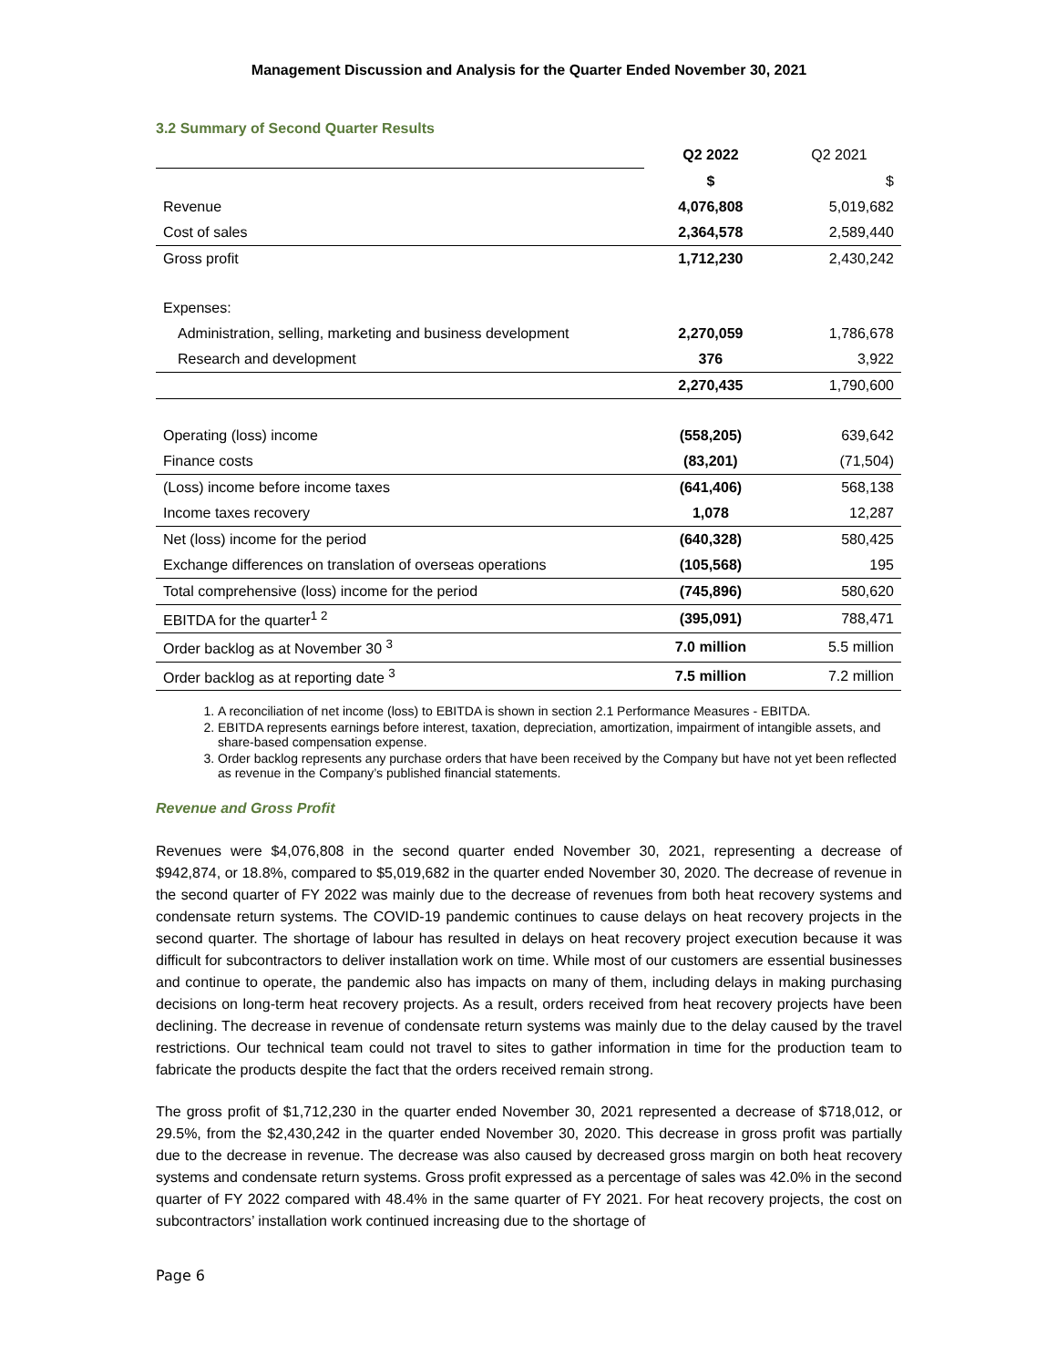Management Discussion and Analysis for the Quarter Ended November 30, 2021
3.2 Summary of Second Quarter Results
| | Q2 2022 | Q2 2021 |
| | $ | $ |
| Revenue | 4,076,808 | 5,019,682 |
| Cost of sales | 2,364,578 | 2,589,440 |
| Gross profit | 1,712,230 | 2,430,242 |
| Expenses: | | |
| Administration, selling, marketing and business development | 2,270,059 | 1,786,678 |
| Research and development | 376 | 3,922 |
| | 2,270,435 | 1,790,600 |
| Operating (loss) income | (558,205) | 639,642 |
| Finance costs | (83,201) | (71,504) |
| (Loss) income before income taxes | (641,406) | 568,138 |
| Income taxes recovery | 1,078 | 12,287 |
| Net (loss) income for the period | (640,328) | 580,425 |
| Exchange differences on translation of overseas operations | (105,568) | 195 |
| Total comprehensive (loss) income for the period | (745,896) | 580,620 |
| EBITDA for the quarter<sup>1 2</sup> | (395,091) | 788,471 |
| Order backlog as at November 30 <sup>3</sup> | 7.0 million | 5.5 million |
| Order backlog as at reporting date <sup>3</sup> | 7.5 million | 7.2 million |
1. A reconciliation of net income (loss) to EBITDA is shown in section 2.1 Performance Measures - EBITDA.
2. EBITDA represents earnings before interest, taxation, depreciation, amortization, impairment of intangible assets, and share-based compensation expense.
3. Order backlog represents any purchase orders that have been received by the Company but have not yet been reflected as revenue in the Company’s published financial statements.
Revenue and Gross Profit
Revenues were $4,076,808 in the second quarter ended November 30, 2021, representing a decrease of $942,874, or 18.8%, compared to $5,019,682 in the quarter ended November 30, 2020. The decrease of revenue in the second quarter of FY 2022 was mainly due to the decrease of revenues from both heat recovery systems and condensate return systems. The COVID-19 pandemic continues to cause delays on heat recovery projects in the second quarter. The shortage of labour has resulted in delays on heat recovery project execution because it was difficult for subcontractors to deliver installation work on time. While most of our customers are essential businesses and continue to operate, the pandemic also has impacts on many of them, including delays in making purchasing decisions on long-term heat recovery projects. As a result, orders received from heat recovery projects have been declining. The decrease in revenue of condensate return systems was mainly due to the delay caused by the travel restrictions. Our technical team could not travel to sites to gather information in time for the production team to fabricate the products despite the fact that the orders received remain strong.
The gross profit of $1,712,230 in the quarter ended November 30, 2021 represented a decrease of $718,012, or 29.5%, from the $2,430,242 in the quarter ended November 30, 2020. This decrease in gross profit was partially due to the decrease in revenue. The decrease was also caused by decreased gross margin on both heat recovery systems and condensate return systems. Gross profit expressed as a percentage of sales was 42.0% in the second quarter of FY 2022 compared with 48.4% in the same quarter of FY 2021. For heat recovery projects, the cost on subcontractors’ installation work continued increasing due to the shortage of
Page 6